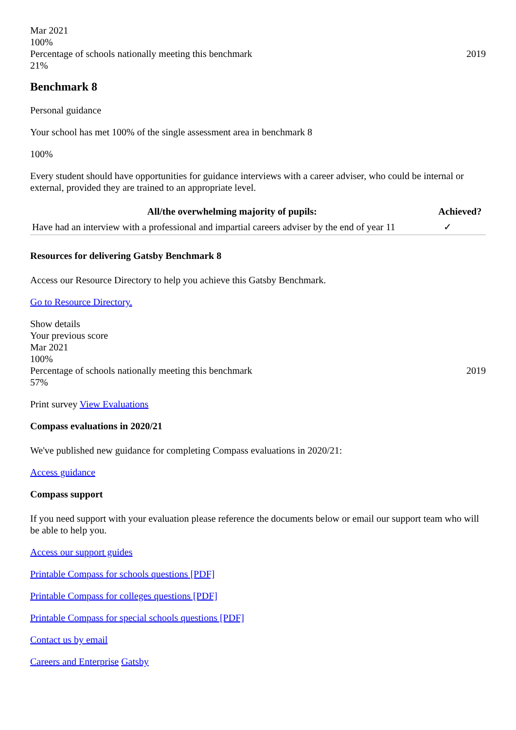Mar 2021
100%
Percentage of schools nationally meeting this benchmark 2019
21%
Benchmark 8
Personal guidance
Your school has met 100% of the single assessment area in benchmark 8
100%
Every student should have opportunities for guidance interviews with a career adviser, who could be internal or external, provided they are trained to an appropriate level.
| All/the overwhelming majority of pupils: | Achieved? |
| --- | --- |
| Have had an interview with a professional and impartial careers adviser by the end of year 11 | ✓ |
Resources for delivering Gatsby Benchmark 8
Access our Resource Directory to help you achieve this Gatsby Benchmark.
Go to Resource Directory.
Show details
Your previous score
Mar 2021
100%
Percentage of schools nationally meeting this benchmark 2019
57%
Print survey View Evaluations
Compass evaluations in 2020/21
We've published new guidance for completing Compass evaluations in 2020/21:
Access guidance
Compass support
If you need support with your evaluation please reference the documents below or email our support team who will be able to help you.
Access our support guides
Printable Compass for schools questions [PDF]
Printable Compass for colleges questions [PDF]
Printable Compass for special schools questions [PDF]
Contact us by email
Careers and Enterprise Gatsby